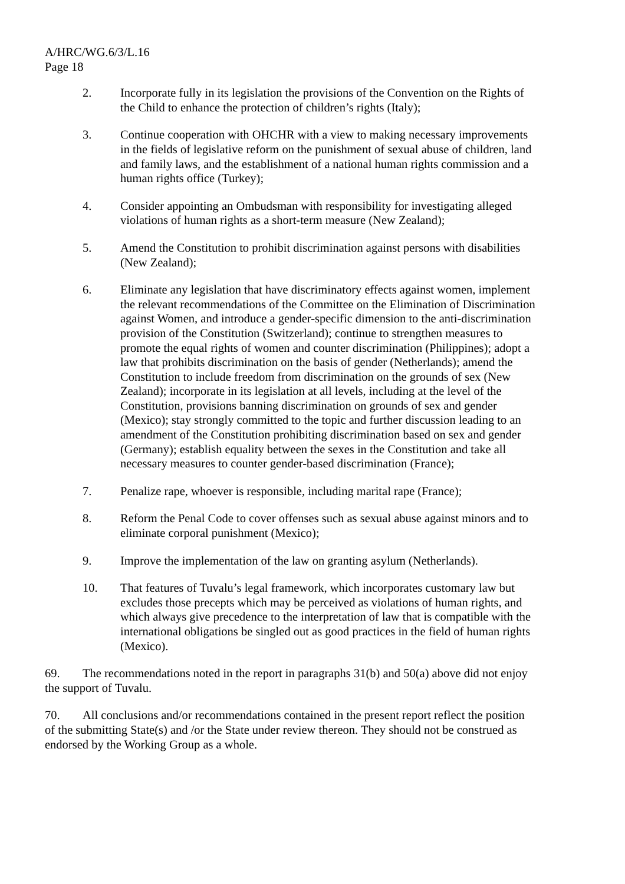A/HRC/WG.6/3/L.16
Page 18
2. Incorporate fully in its legislation the provisions of the Convention on the Rights of the Child to enhance the protection of children’s rights (Italy);
3. Continue cooperation with OHCHR with a view to making necessary improvements in the fields of legislative reform on the punishment of sexual abuse of children, land and family laws, and the establishment of a national human rights commission and a human rights office (Turkey);
4. Consider appointing an Ombudsman with responsibility for investigating alleged violations of human rights as a short-term measure (New Zealand);
5. Amend the Constitution to prohibit discrimination against persons with disabilities (New Zealand);
6. Eliminate any legislation that have discriminatory effects against women, implement the relevant recommendations of the Committee on the Elimination of Discrimination against Women, and introduce a gender-specific dimension to the anti-discrimination provision of the Constitution (Switzerland); continue to strengthen measures to promote the equal rights of women and counter discrimination (Philippines); adopt a law that prohibits discrimination on the basis of gender (Netherlands); amend the Constitution to include freedom from discrimination on the grounds of sex (New Zealand); incorporate in its legislation at all levels, including at the level of the Constitution, provisions banning discrimination on grounds of sex and gender (Mexico); stay strongly committed to the topic and further discussion leading to an amendment of the Constitution prohibiting discrimination based on sex and gender (Germany); establish equality between the sexes in the Constitution and take all necessary measures to counter gender-based discrimination (France);
7. Penalize rape, whoever is responsible, including marital rape (France);
8. Reform the Penal Code to cover offenses such as sexual abuse against minors and to eliminate corporal punishment (Mexico);
9. Improve the implementation of the law on granting asylum (Netherlands).
10. That features of Tuvalu’s legal framework, which incorporates customary law but excludes those precepts which may be perceived as violations of human rights, and which always give precedence to the interpretation of law that is compatible with the international obligations be singled out as good practices in the field of human rights (Mexico).
69. The recommendations noted in the report in paragraphs 31(b) and 50(a) above did not enjoy the support of Tuvalu.
70. All conclusions and/or recommendations contained in the present report reflect the position of the submitting State(s) and /or the State under review thereon. They should not be construed as endorsed by the Working Group as a whole.